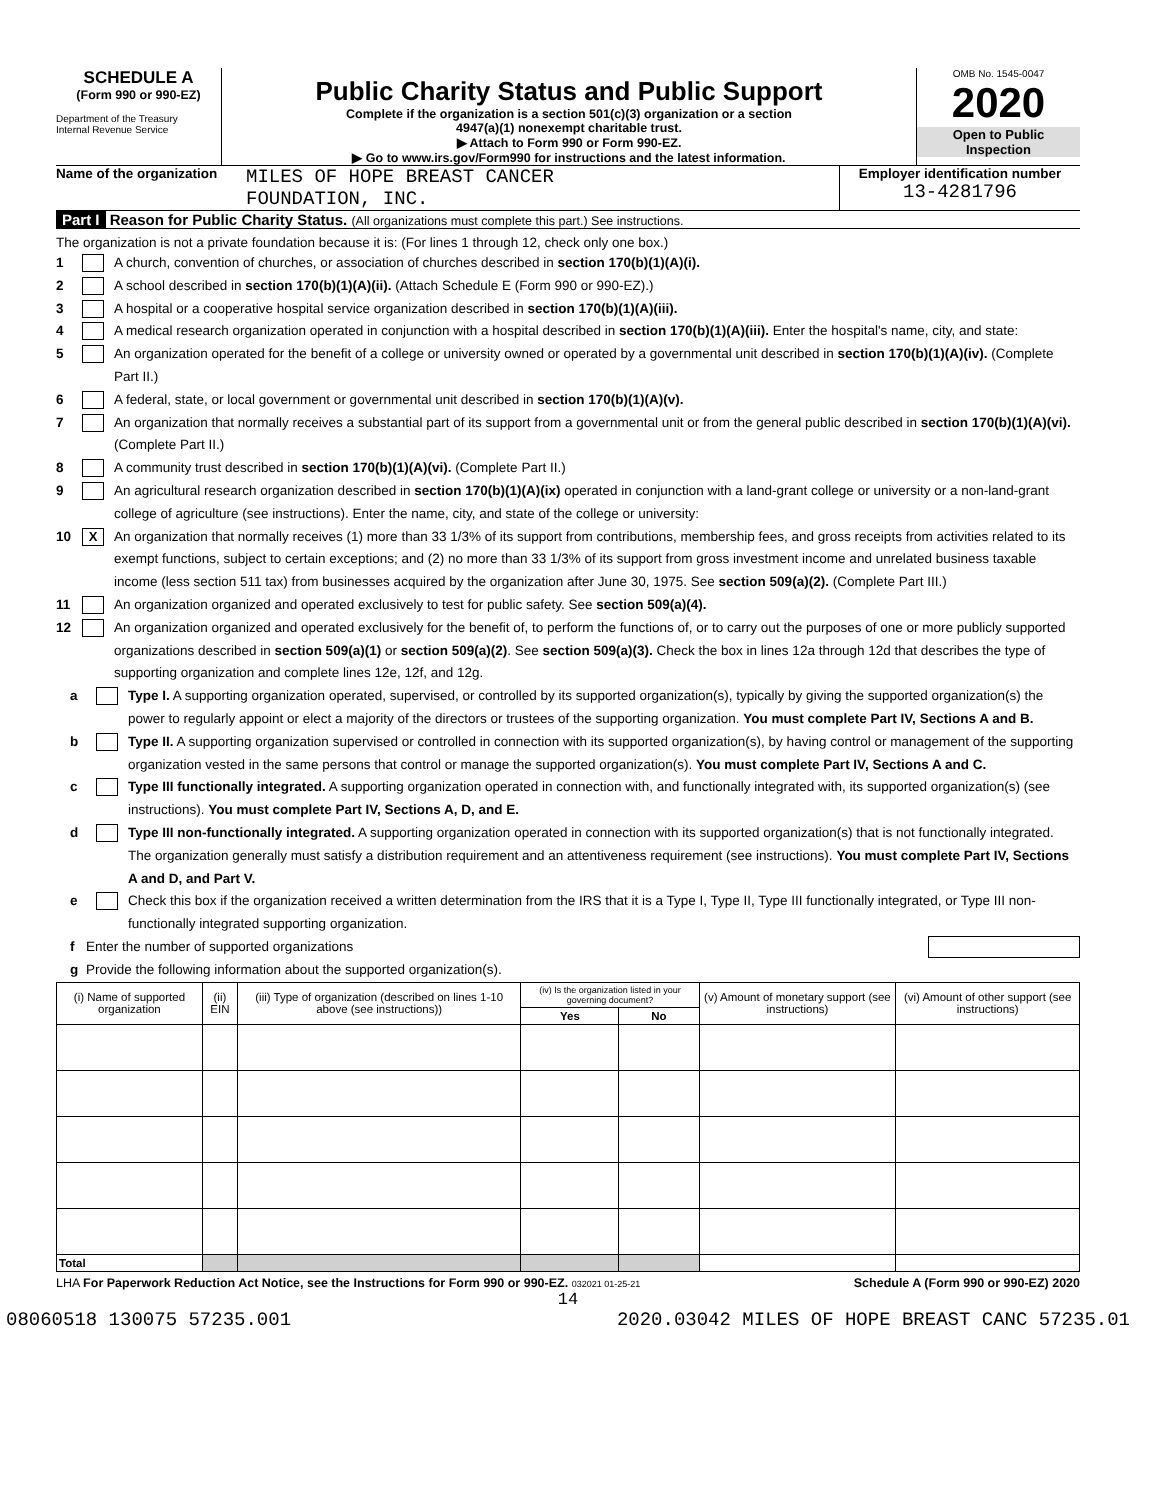SCHEDULE A
(Form 990 or 990-EZ)
Department of the Treasury
Internal Revenue Service
Public Charity Status and Public Support
Complete if the organization is a section 501(c)(3) organization or a section
4947(a)(1) nonexempt charitable trust.
▶ Attach to Form 990 or Form 990-EZ.
▶ Go to www.irs.gov/Form990 for instructions and the latest information.
OMB No. 1545-0047
2020
Open to Public
Inspection
Name of the organization
MILES OF HOPE BREAST CANCER
FOUNDATION, INC.
Employer identification number
13-4281796
Part I Reason for Public Charity Status. (All organizations must complete this part.) See instructions.
The organization is not a private foundation because it is: (For lines 1 through 12, check only one box.)
1 A church, convention of churches, or association of churches described in section 170(b)(1)(A)(i).
2 A school described in section 170(b)(1)(A)(ii). (Attach Schedule E (Form 990 or 990-EZ).)
3 A hospital or a cooperative hospital service organization described in section 170(b)(1)(A)(iii).
4 A medical research organization operated in conjunction with a hospital described in section 170(b)(1)(A)(iii). Enter the hospital's name, city, and state:
5 An organization operated for the benefit of a college or university owned or operated by a governmental unit described in section 170(b)(1)(A)(iv). (Complete Part II.)
6 A federal, state, or local government or governmental unit described in section 170(b)(1)(A)(v).
7 An organization that normally receives a substantial part of its support from a governmental unit or from the general public described in section 170(b)(1)(A)(vi). (Complete Part II.)
8 A community trust described in section 170(b)(1)(A)(vi). (Complete Part II.)
9 An agricultural research organization described in section 170(b)(1)(A)(ix) operated in conjunction with a land-grant college or university or a non-land-grant college of agriculture (see instructions). Enter the name, city, and state of the college or university:
10 X An organization that normally receives (1) more than 33 1/3% of its support from contributions, membership fees, and gross receipts from activities related to its exempt functions, subject to certain exceptions; and (2) no more than 33 1/3% of its support from gross investment income and unrelated business taxable income (less section 511 tax) from businesses acquired by the organization after June 30, 1975. See section 509(a)(2). (Complete Part III.)
11 An organization organized and operated exclusively to test for public safety. See section 509(a)(4).
12 An organization organized and operated exclusively for the benefit of, to perform the functions of, or to carry out the purposes of one or more publicly supported organizations described in section 509(a)(1) or section 509(a)(2). See section 509(a)(3). Check the box in lines 12a through 12d that describes the type of supporting organization and complete lines 12e, 12f, and 12g.
a Type I. A supporting organization operated, supervised, or controlled by its supported organization(s), typically by giving the supported organization(s) the power to regularly appoint or elect a majority of the directors or trustees of the supporting organization. You must complete Part IV, Sections A and B.
b Type II. A supporting organization supervised or controlled in connection with its supported organization(s), by having control or management of the supporting organization vested in the same persons that control or manage the supported organization(s). You must complete Part IV, Sections A and C.
c Type III functionally integrated. A supporting organization operated in connection with, and functionally integrated with, its supported organization(s) (see instructions). You must complete Part IV, Sections A, D, and E.
d Type III non-functionally integrated. A supporting organization operated in connection with its supported organization(s) that is not functionally integrated. The organization generally must satisfy a distribution requirement and an attentiveness requirement (see instructions). You must complete Part IV, Sections A and D, and Part V.
e Check this box if the organization received a written determination from the IRS that it is a Type I, Type II, Type III functionally integrated, or Type III non-functionally integrated supporting organization.
f Enter the number of supported organizations
g Provide the following information about the supported organization(s).
| (i) Name of supported organization | (ii) EIN | (iii) Type of organization (described on lines 1-10 above (see instructions)) | (iv) Is the organization listed in your governing document? | | (v) Amount of monetary support (see instructions) | (vi) Amount of other support (see instructions) |
| --- | --- | --- | --- | --- | --- | --- |
| | | | Yes | No | | |
| Total | | | | | | |
LHA For Paperwork Reduction Act Notice, see the Instructions for Form 990 or 990-EZ. 032021 01-25-21 Schedule A (Form 990 or 990-EZ) 2020
14
08060518 130075 57235.001 2020.03042 MILES OF HOPE BREAST CANC 57235.01